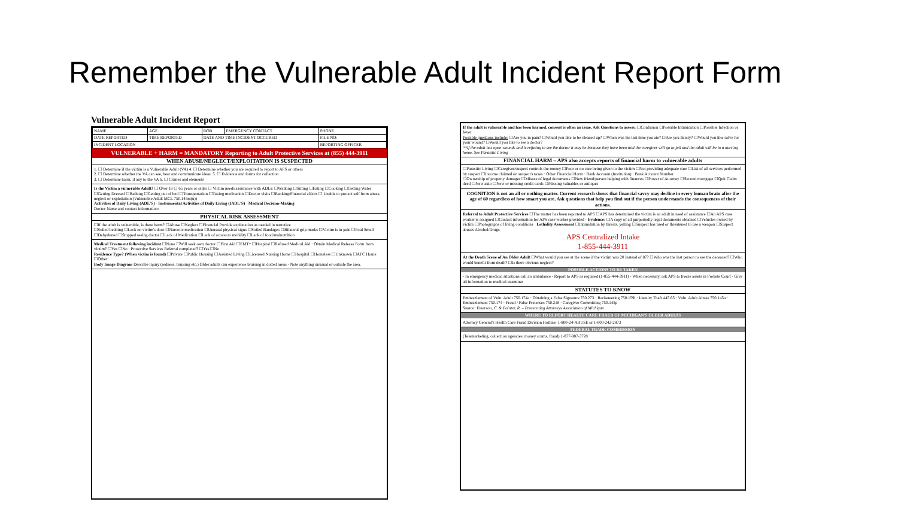Remember the Vulnerable Adult Incident Report Form
Vulnerable Adult Incident Report
| NAME | AGE | DOB | EMERGENCY CONTACT | PHONE |
| DATE REPORTED | TIME REPORTED | DATE AND TIME INCIDENT OCCURED | | FILE NO: |
| INCIDENT LOCATION | | | | REPORTING OFFICER |
VULNERABLE + HARM = MANDATORY Reporting to Adult Protective Services at (855) 444-3911
WHEN ABUSE/NEGLECT/EXPLOITATION IS SUSPECTED
1. ☐ Determine if the victim is a Vulnerable Adult (VA) 4. ☐ Determine whether you are required to report to APS or others
2. ☐ Determine whether the VA can see, hear and communicate ideas. 5. ☐ Evidence and forms for collection
3. ☐ Determine harm, if any to the VA 6. ☐ Crimes and elements
Is the Victim a vulnerable Adult? ☐ Over 18 ☐ 65 years or older ☐ Victim needs assistance with ADLs: ☐Walking ☐Sitting ☐Eating ☐Cooking ☐Getting Water ☐Getting Dressed ☐Bathing ☐Getting out of bed ☐Transportation ☐Taking medication ☐Doctor visits ☐Banking/Financial affairs ☐ Unable to protect self from abuse, neglect or exploitation (Vulnerable Adult MCL 750.145m(u))
Activities of Daily Living (ADL'S) · Instrumental Activities of Daily Living (IADL'S) · Medical Decision-Making
Doctor Name and contact information:
PHYSICAL RISK ASSESSMENT
☐If the adult is vulnerable, is there harm? ☐Abuse ☐Neglect ☐Financial Provide explanation as needed in narrative
☐Soiled bedding ☐Lack on victim's door ☐Narcotic medication ☐Unusual physical signs ☐Soiled Bandages ☐Bilateral grip marks ☐Victim is in pain ☐Foul Smell ☐Dehydrated ☐Stopped seeing doctor ☐Lack of Medication ☐Lack of access to mobility ☐Lack of food/malnutrition
Medical Treatment following incident ☐None ☐Will seek own doctor ☐First Aid ☐EMT* ☐Hospital ☐Refused Medical Aid · Obtain Medical Release Form from victim? ☐Yes ☐No · Protective Services Referral completed? ☐Yes ☐No
Residence Type? (When victim is found) ☐Private ☐Public Housing ☐Assisted Living ☐Licensed Nursing Home ☐Hospital ☐Homeless ☐Unknown ☐AFC Home ☐Other:
Body Image Diagram Describe injury (redness, bruising etc.) Older adults can experience bruising in dotted areas - Note anything unusual or outside the area.
If the adult is vulnerable and has been harmed, consent is often an issue. Ask Questions to assess: ☐Confusion ☐Possible Intimidation ☐Possible Infection or fever
Possible questions include: ☐Are you in pain? ☐Would you like to be cleaned up? ☐When was the last time you ate? ☐Are you thirsty? ☐Would you like salve for your wound? ☐Would you like to see a doctor?
**If the adult has open wounds and is refusing to see the doctor it may be because they have been told the caregiver will go to jail and the adult will be in a nursing home. See Parasitic Living
FINANCIAL HARM – APS also accepts reports of financial harm to vulnerable adults
☐Parasitic Living ☐Caregiver/suspect controls the money ☐Poor or no care being given to the victim ☐Not providing adequate care ☐List of all services performed by suspect ☐Income claimed on suspect's taxes · Other Financial Harm · Bank Account (Institution) · Bank Account Number
☐Ownership of property damages ☐Misuse of legal documents ☐New friend/person helping with finances ☐Power of Attorney ☐Second mortgage ☐Quit Claim deed ☐New auto ☐New or missing credit cards ☐Missing valuables or antiques
COGNITION is not an all or nothing matter. Current research shows that financial savvy may decline in every human brain after the age of 60 regardless of how smart you are. Ask questions that help you find out if the person understands the consequences of their actions.
Referral to Adult Protective Services ☐The matter has been reported to APS ☐APS has determined the victim is an adult in need of assistance ☐An APS case worker is assigned ☐Contact information for APS case worker provided · Evidence: ☐A copy of all purportedly legal documents obtained ☐Vehicles owned by victim ☐Photographs of living conditions · Lethality Assessment ☐Intimidation by threats, yelling ☐Suspect has used or threatened to use a weapon ☐Suspect abuses Alcohol/Drugs
APS Centralized Intake
1-855-444-3911
At the Death Scene of An Older Adult ☐What would you see at the scene if the victim was 20 instead of 87? ☐Who was the last person to see the deceased? ☐Who would benefit from death? ☐Is there obvious neglect?
POSSIBLE ACTIONS TO BE TAKEN
- In emergency medical situations call an ambulance - Report to APS as required (1-855-444-3911) - When necessary, ask APS to freeze assets in Probate Court - Give all information to medical examiner
STATUTES TO KNOW
Embezzlement of Vuln. Adult 750.174a · Obtaining a False Signature 750.273 · Racketeering 750.159i · Identity Theft 445.65 · Vuln. Adult Abuse 750.145a · Embezzlement 750.174 · Fraud / False Pretenses 750.218 · Caregiver Committing 750.145p
Source: Emerson, C. & Pointer, R. – Prosecuting Attorneys Association of Michigan
WHERE TO REPORT HEALTH CARE FRAUD OF MICHIGAN'S OLDER ADULTS
Attorney General's Health Care Fraud Division Hotline: 1-800-24-ABUSE or 1-800-242-2873
FEDERAL TRADE COMMISSION
(Telemarketing, collection agencies, money scams, fraud) 1-877-987-3728